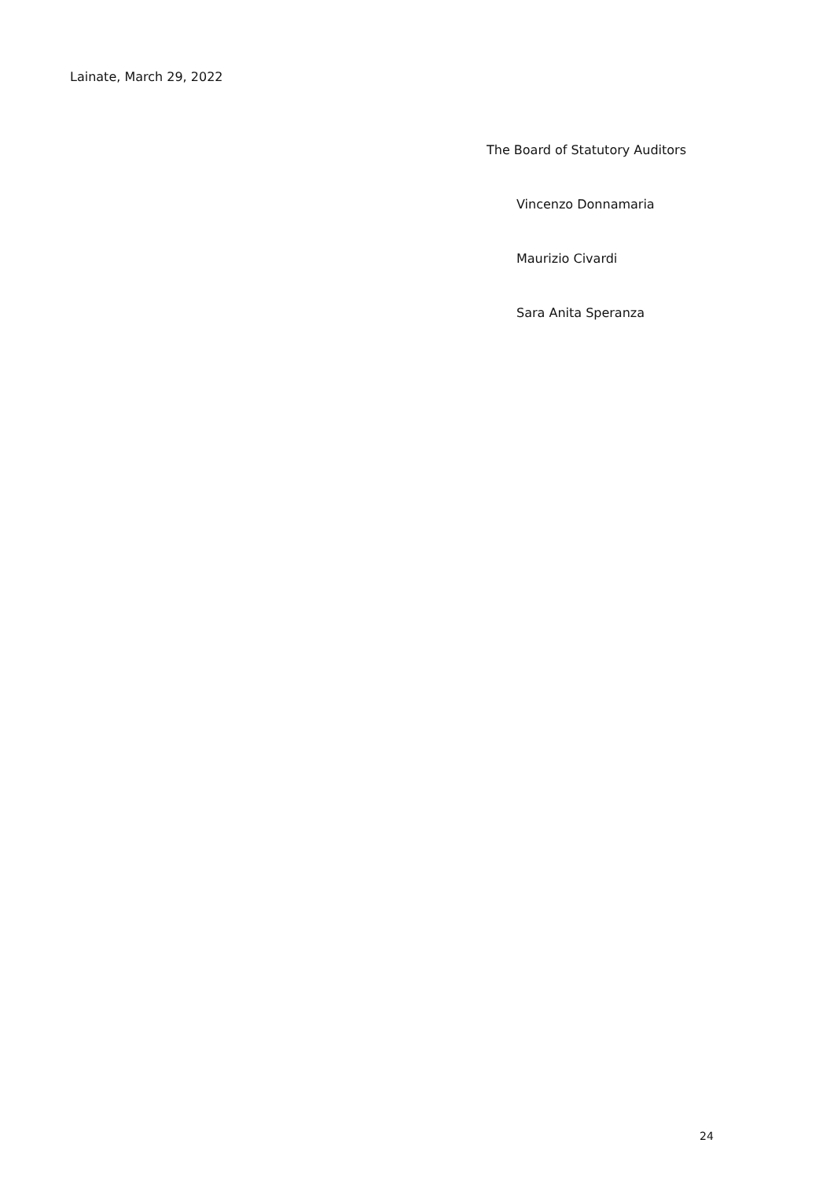Lainate, March 29, 2022
The Board of Statutory Auditors
Vincenzo Donnamaria
Maurizio Civardi
Sara Anita Speranza
24